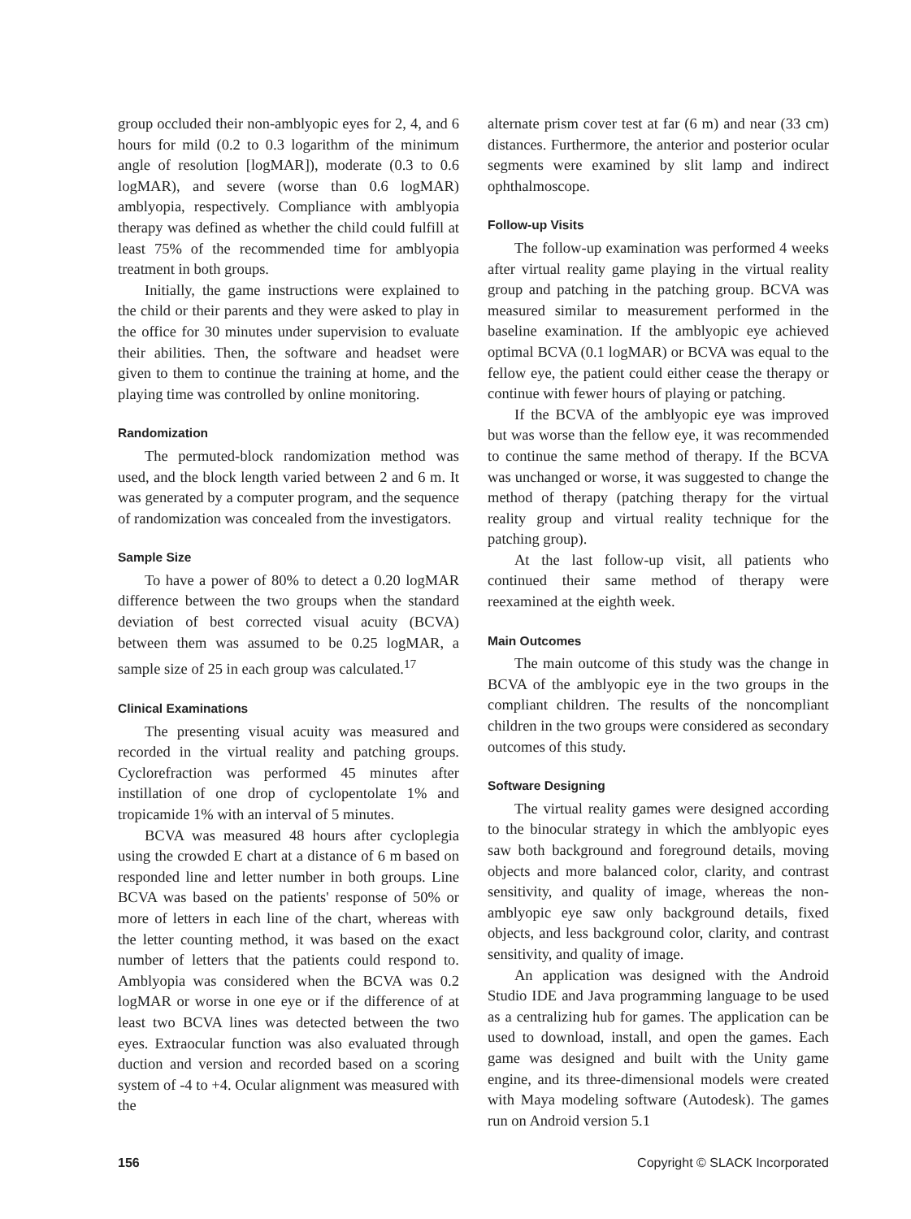group occluded their non-amblyopic eyes for 2, 4, and 6 hours for mild (0.2 to 0.3 logarithm of the minimum angle of resolution [logMAR]), moderate (0.3 to 0.6 logMAR), and severe (worse than 0.6 logMAR) amblyopia, respectively. Compliance with amblyopia therapy was defined as whether the child could fulfill at least 75% of the recommended time for amblyopia treatment in both groups.
Initially, the game instructions were explained to the child or their parents and they were asked to play in the office for 30 minutes under supervision to evaluate their abilities. Then, the software and headset were given to them to continue the training at home, and the playing time was controlled by online monitoring.
Randomization
The permuted-block randomization method was used, and the block length varied between 2 and 6 m. It was generated by a computer program, and the sequence of randomization was concealed from the investigators.
Sample Size
To have a power of 80% to detect a 0.20 logMAR difference between the two groups when the standard deviation of best corrected visual acuity (BCVA) between them was assumed to be 0.25 logMAR, a sample size of 25 in each group was calculated.<sup>17</sup>
Clinical Examinations
The presenting visual acuity was measured and recorded in the virtual reality and patching groups. Cyclorefraction was performed 45 minutes after instillation of one drop of cyclopentolate 1% and tropicamide 1% with an interval of 5 minutes.
BCVA was measured 48 hours after cycloplegia using the crowded E chart at a distance of 6 m based on responded line and letter number in both groups. Line BCVA was based on the patients' response of 50% or more of letters in each line of the chart, whereas with the letter counting method, it was based on the exact number of letters that the patients could respond to. Amblyopia was considered when the BCVA was 0.2 logMAR or worse in one eye or if the difference of at least two BCVA lines was detected between the two eyes. Extraocular function was also evaluated through duction and version and recorded based on a scoring system of -4 to +4. Ocular alignment was measured with the
alternate prism cover test at far (6 m) and near (33 cm) distances. Furthermore, the anterior and posterior ocular segments were examined by slit lamp and indirect ophthalmoscope.
Follow-up Visits
The follow-up examination was performed 4 weeks after virtual reality game playing in the virtual reality group and patching in the patching group. BCVA was measured similar to measurement performed in the baseline examination. If the amblyopic eye achieved optimal BCVA (0.1 logMAR) or BCVA was equal to the fellow eye, the patient could either cease the therapy or continue with fewer hours of playing or patching.
If the BCVA of the amblyopic eye was improved but was worse than the fellow eye, it was recommended to continue the same method of therapy. If the BCVA was unchanged or worse, it was suggested to change the method of therapy (patching therapy for the virtual reality group and virtual reality technique for the patching group).
At the last follow-up visit, all patients who continued their same method of therapy were reexamined at the eighth week.
Main Outcomes
The main outcome of this study was the change in BCVA of the amblyopic eye in the two groups in the compliant children. The results of the noncompliant children in the two groups were considered as secondary outcomes of this study.
Software Designing
The virtual reality games were designed according to the binocular strategy in which the amblyopic eyes saw both background and foreground details, moving objects and more balanced color, clarity, and contrast sensitivity, and quality of image, whereas the non-amblyopic eye saw only background details, fixed objects, and less background color, clarity, and contrast sensitivity, and quality of image.
An application was designed with the Android Studio IDE and Java programming language to be used as a centralizing hub for games. The application can be used to download, install, and open the games. Each game was designed and built with the Unity game engine, and its three-dimensional models were created with Maya modeling software (Autodesk). The games run on Android version 5.1
156 Copyright © SLACK Incorporated